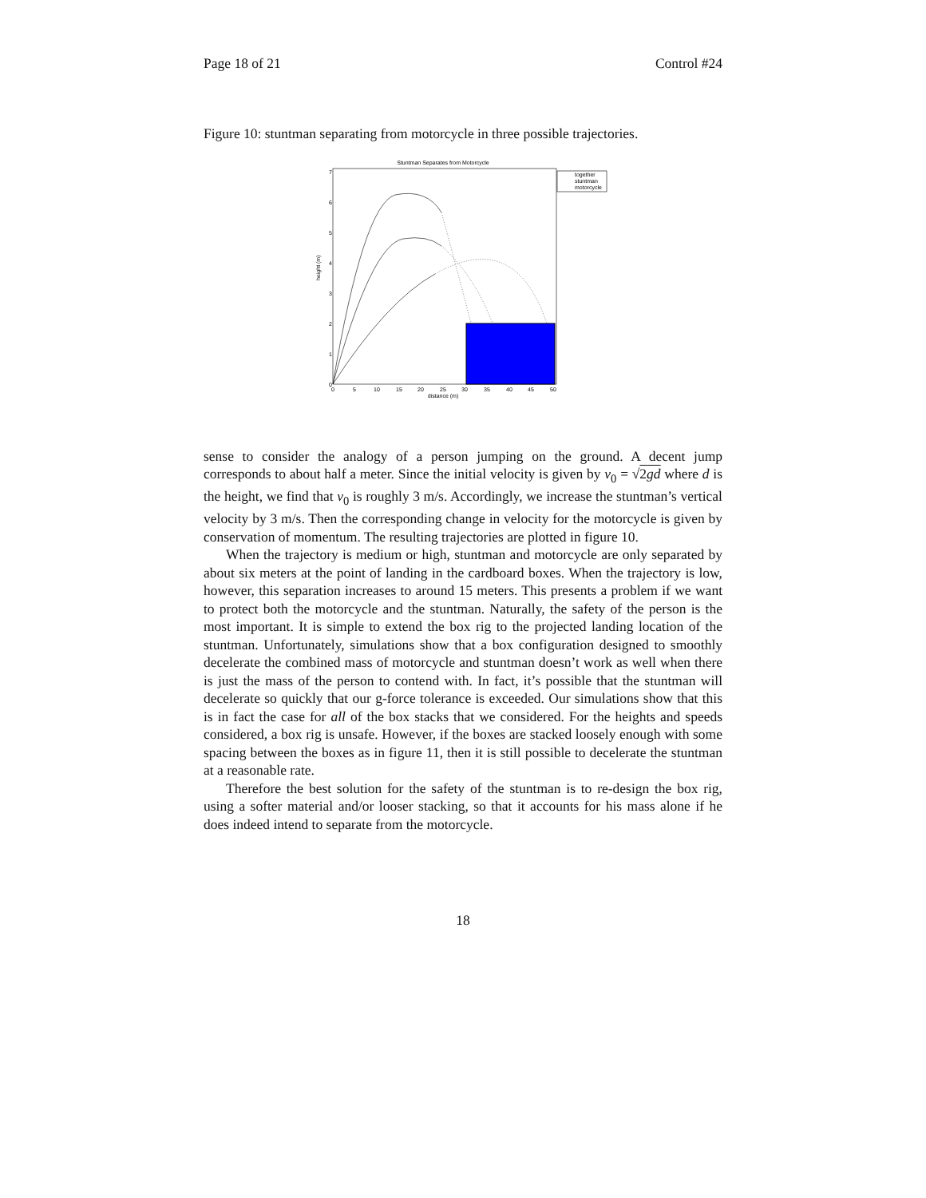Page 18 of 21 Control #24
Figure 10: stuntman separating from motorcycle in three possible trajectories.
Stuntman Separates from Motorcycle
height (m)
distance (m)
0
1
2
3
4
5
6
7
0
5
10
15
20
25
30
35
40
45
50
together
stuntman
motorcycle
sense to consider the analogy of a person jumping on the ground. A decent jump corresponds to about half a meter. Since the initial velocity is given by v<sub>0</sub> = √2gd where d is the height, we find that v<sub>0</sub> is roughly 3 m/s. Accordingly, we increase the stuntman’s vertical velocity by 3 m/s. Then the corresponding change in velocity for the motorcycle is given by conservation of momentum. The resulting trajectories are plotted in figure 10.
When the trajectory is medium or high, stuntman and motorcycle are only separated by about six meters at the point of landing in the cardboard boxes. When the trajectory is low, however, this separation increases to around 15 meters. This presents a problem if we want to protect both the motorcycle and the stuntman. Naturally, the safety of the person is the most important. It is simple to extend the box rig to the projected landing location of the stuntman. Unfortunately, simulations show that a box configuration designed to smoothly decelerate the combined mass of motorcycle and stuntman doesn’t work as well when there is just the mass of the person to contend with. In fact, it’s possible that the stuntman will decelerate so quickly that our g-force tolerance is exceeded. Our simulations show that this is in fact the case for all of the box stacks that we considered. For the heights and speeds considered, a box rig is unsafe. However, if the boxes are stacked loosely enough with some spacing between the boxes as in figure 11, then it is still possible to decelerate the stuntman at a reasonable rate.
Therefore the best solution for the safety of the stuntman is to re-design the box rig, using a softer material and/or looser stacking, so that it accounts for his mass alone if he does indeed intend to separate from the motorcycle.
18